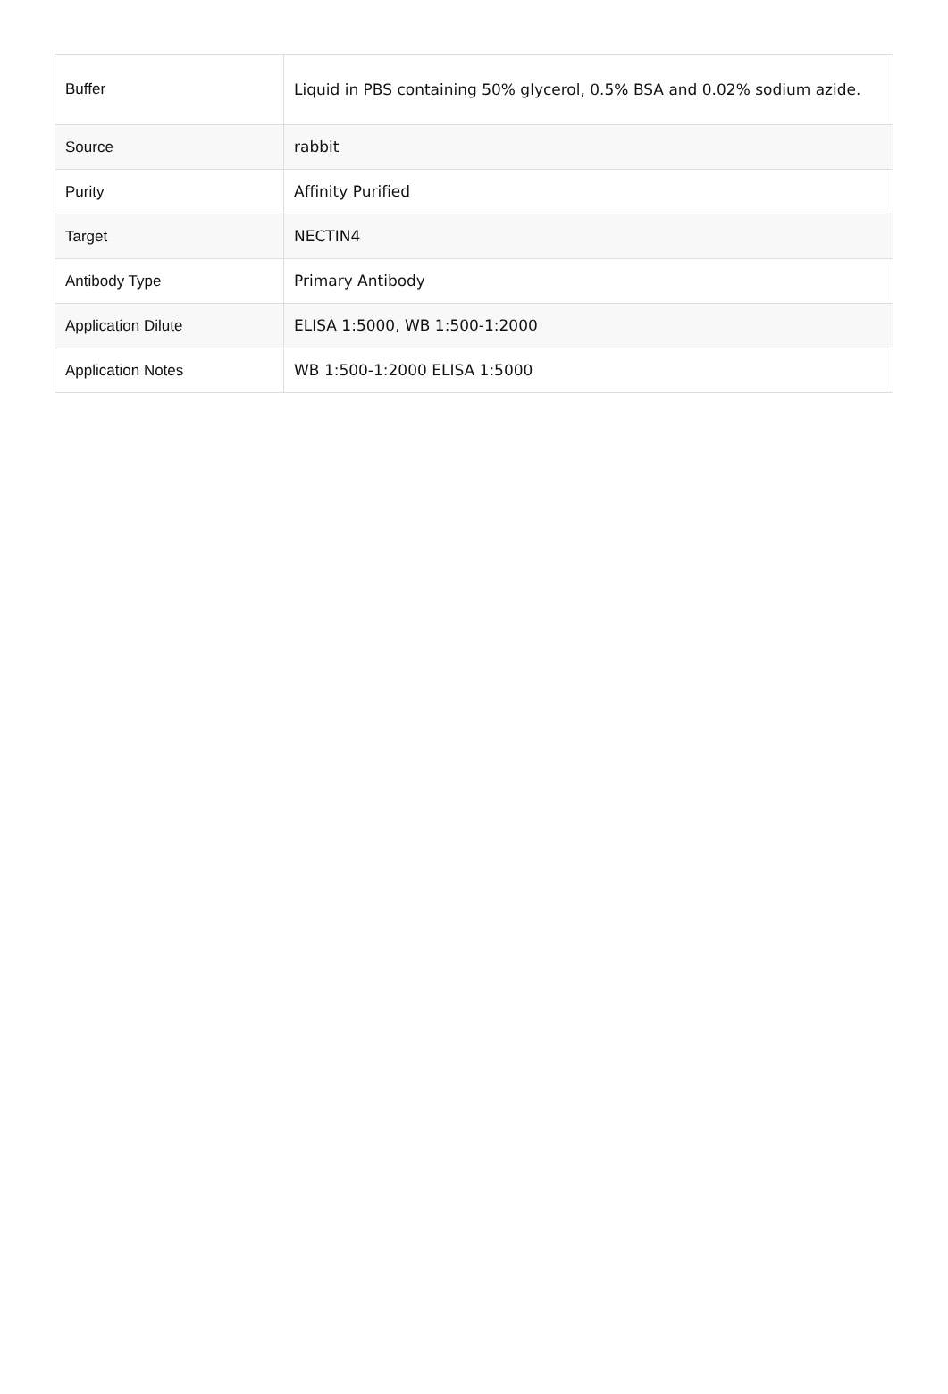| Buffer | Liquid in PBS containing 50% glycerol, 0.5% BSA and 0.02% sodium azide. |
| Source | rabbit |
| Purity | Affinity Purified |
| Target | NECTIN4 |
| Antibody Type | Primary Antibody |
| Application Dilute | ELISA 1:5000, WB 1:500-1:2000 |
| Application Notes | WB 1:500-1:2000 ELISA 1:5000 |